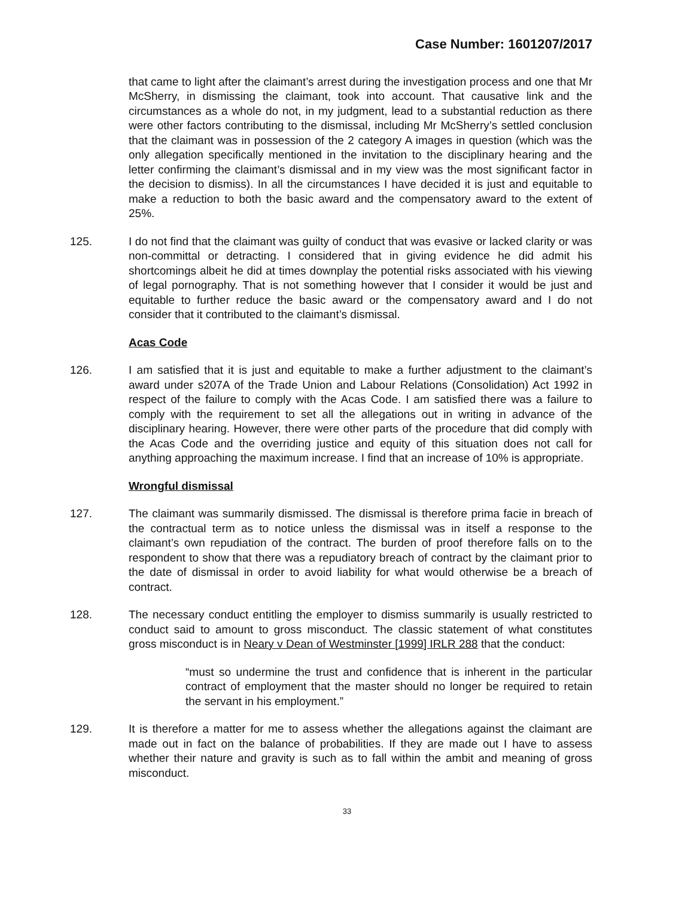Case Number: 1601207/2017
that came to light after the claimant’s arrest during the investigation process and one that Mr McSherry, in dismissing the claimant, took into account. That causative link and the circumstances as a whole do not, in my judgment, lead to a substantial reduction as there were other factors contributing to the dismissal, including Mr McSherry’s settled conclusion that the claimant was in possession of the 2 category A images in question (which was the only allegation specifically mentioned in the invitation to the disciplinary hearing and the letter confirming the claimant’s dismissal and in my view was the most significant factor in the decision to dismiss). In all the circumstances I have decided it is just and equitable to make a reduction to both the basic award and the compensatory award to the extent of 25%.
125. I do not find that the claimant was guilty of conduct that was evasive or lacked clarity or was non-committal or detracting. I considered that in giving evidence he did admit his shortcomings albeit he did at times downplay the potential risks associated with his viewing of legal pornography. That is not something however that I consider it would be just and equitable to further reduce the basic award or the compensatory award and I do not consider that it contributed to the claimant’s dismissal.
Acas Code
126. I am satisfied that it is just and equitable to make a further adjustment to the claimant’s award under s207A of the Trade Union and Labour Relations (Consolidation) Act 1992 in respect of the failure to comply with the Acas Code. I am satisfied there was a failure to comply with the requirement to set all the allegations out in writing in advance of the disciplinary hearing. However, there were other parts of the procedure that did comply with the Acas Code and the overriding justice and equity of this situation does not call for anything approaching the maximum increase. I find that an increase of 10% is appropriate.
Wrongful dismissal
127. The claimant was summarily dismissed. The dismissal is therefore prima facie in breach of the contractual term as to notice unless the dismissal was in itself a response to the claimant’s own repudiation of the contract. The burden of proof therefore falls on to the respondent to show that there was a repudiatory breach of contract by the claimant prior to the date of dismissal in order to avoid liability for what would otherwise be a breach of contract.
128. The necessary conduct entitling the employer to dismiss summarily is usually restricted to conduct said to amount to gross misconduct. The classic statement of what constitutes gross misconduct is in Neary v Dean of Westminster [1999] IRLR 288 that the conduct:
“must so undermine the trust and confidence that is inherent in the particular contract of employment that the master should no longer be required to retain the servant in his employment.”
129. It is therefore a matter for me to assess whether the allegations against the claimant are made out in fact on the balance of probabilities. If they are made out I have to assess whether their nature and gravity is such as to fall within the ambit and meaning of gross misconduct.
33